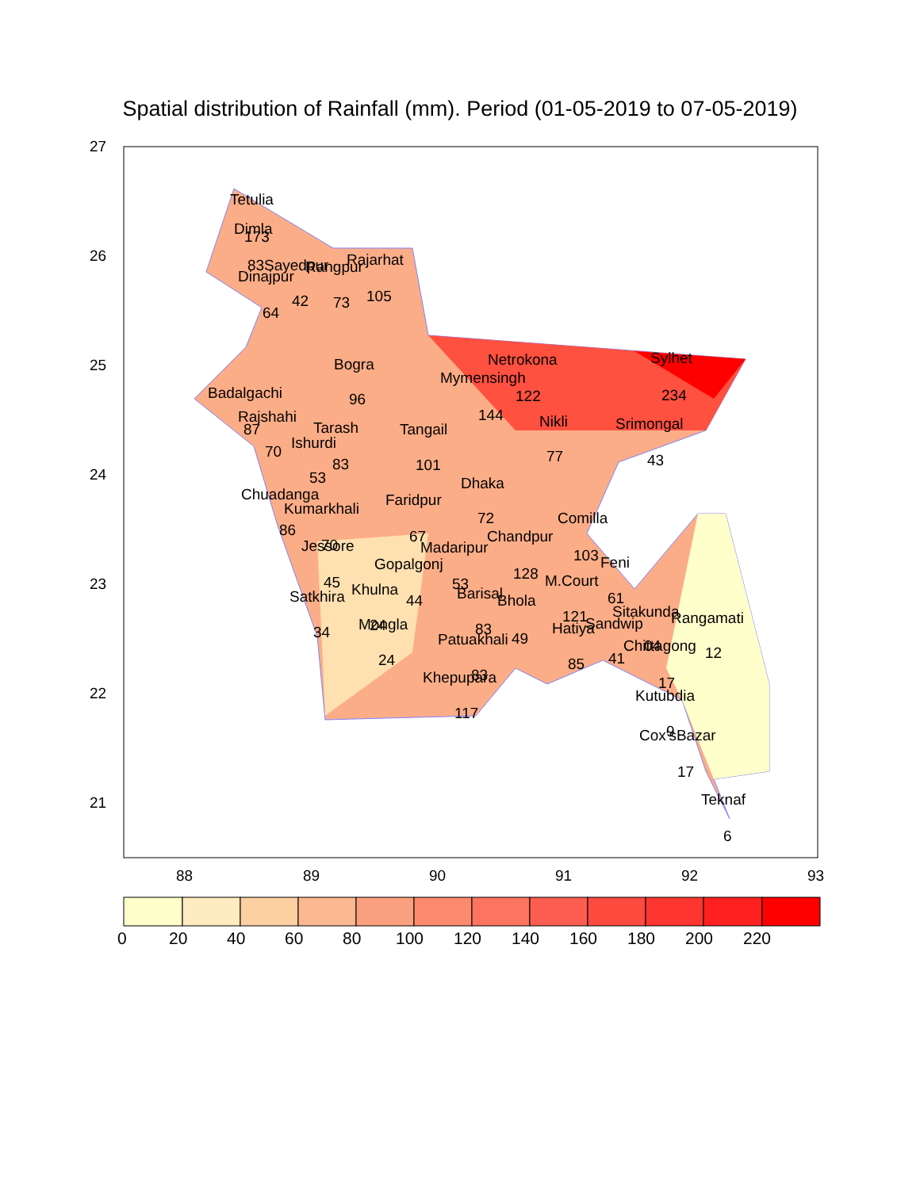Spatial distribution of Rainfall (mm). Period (01-05-2019 to 07-05-2019)
27
26
25
24
23
22
21
88
89
90
91
92
93
Tetulia
Dimla
173
83
Sayedpur
Rangpur
Rajarhat
Dinajpur
42
73
105
64
Bogra
Netrokona
Sylhet
Mymensingh
122
234
Badalgachi
96
144
Rajshahi
Nikli
Srimongal
87
Tarash
Tangail
Ishurdi
70
83
101
77
43
53
Dhaka
Chuadanga
Faridpur
Kumarkhali
72
Comilla
86
70
67
Chandpur
Jessore
Madaripur
103
Gopalgonj
Feni
128
M.Court
45
53
Khulna
Barisal
Satkhira
44
Bhola
61
Sitakunda
Rangamati
121
Sandwip
24
Mongla
83
Hatiya
34
Patuakhali
49
Chittagong
04
12
41
24
85
83
Khepupara
17
Kutubdia
117
9
Cox'sBazar
17
Teknaf
6
0
20
40
60
80
100
120
140
160
180
200
220